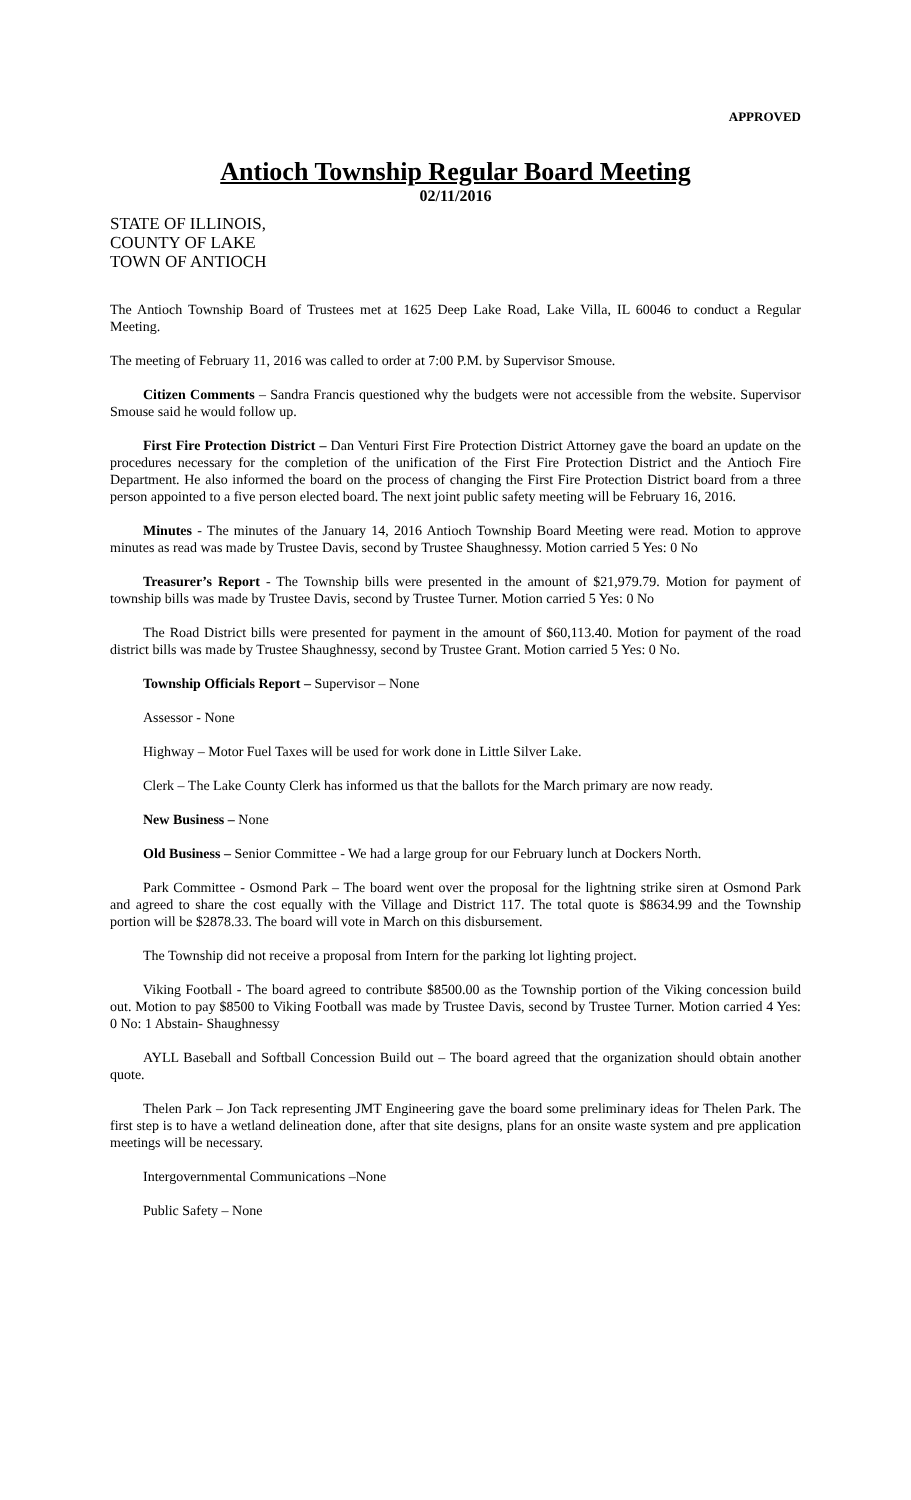APPROVED
Antioch Township Regular Board Meeting
02/11/2016
STATE OF ILLINOIS,
COUNTY OF LAKE
TOWN OF ANTIOCH
The Antioch Township Board of Trustees met at 1625 Deep Lake Road, Lake Villa, IL 60046 to conduct a Regular Meeting.
The meeting of February 11, 2016 was called to order at 7:00 P.M. by Supervisor Smouse.
Citizen Comments – Sandra Francis questioned why the budgets were not accessible from the website. Supervisor Smouse said he would follow up.
First Fire Protection District – Dan Venturi First Fire Protection District Attorney gave the board an update on the procedures necessary for the completion of the unification of the First Fire Protection District and the Antioch Fire Department. He also informed the board on the process of changing the First Fire Protection District board from a three person appointed to a five person elected board. The next joint public safety meeting will be February 16, 2016.
Minutes - The minutes of the January 14, 2016 Antioch Township Board Meeting were read. Motion to approve minutes as read was made by Trustee Davis, second by Trustee Shaughnessy. Motion carried 5 Yes: 0 No
Treasurer’s Report - The Township bills were presented in the amount of $21,979.79. Motion for payment of township bills was made by Trustee Davis, second by Trustee Turner. Motion carried 5 Yes: 0 No
The Road District bills were presented for payment in the amount of $60,113.40. Motion for payment of the road district bills was made by Trustee Shaughnessy, second by Trustee Grant. Motion carried 5 Yes: 0 No.
Township Officials Report – Supervisor – None
Assessor - None
Highway – Motor Fuel Taxes will be used for work done in Little Silver Lake.
Clerk – The Lake County Clerk has informed us that the ballots for the March primary are now ready.
New Business – None
Old Business – Senior Committee - We had a large group for our February lunch at Dockers North.
Park Committee - Osmond Park – The board went over the proposal for the lightning strike siren at Osmond Park and agreed to share the cost equally with the Village and District 117. The total quote is $8634.99 and the Township portion will be $2878.33. The board will vote in March on this disbursement.
The Township did not receive a proposal from Intern for the parking lot lighting project.
Viking Football - The board agreed to contribute $8500.00 as the Township portion of the Viking concession build out. Motion to pay $8500 to Viking Football was made by Trustee Davis, second by Trustee Turner. Motion carried 4 Yes: 0 No: 1 Abstain- Shaughnessy
AYLL Baseball and Softball Concession Build out – The board agreed that the organization should obtain another quote.
Thelen Park – Jon Tack representing JMT Engineering gave the board some preliminary ideas for Thelen Park. The first step is to have a wetland delineation done, after that site designs, plans for an onsite waste system and pre application meetings will be necessary.
Intergovernmental Communications –None
Public Safety – None